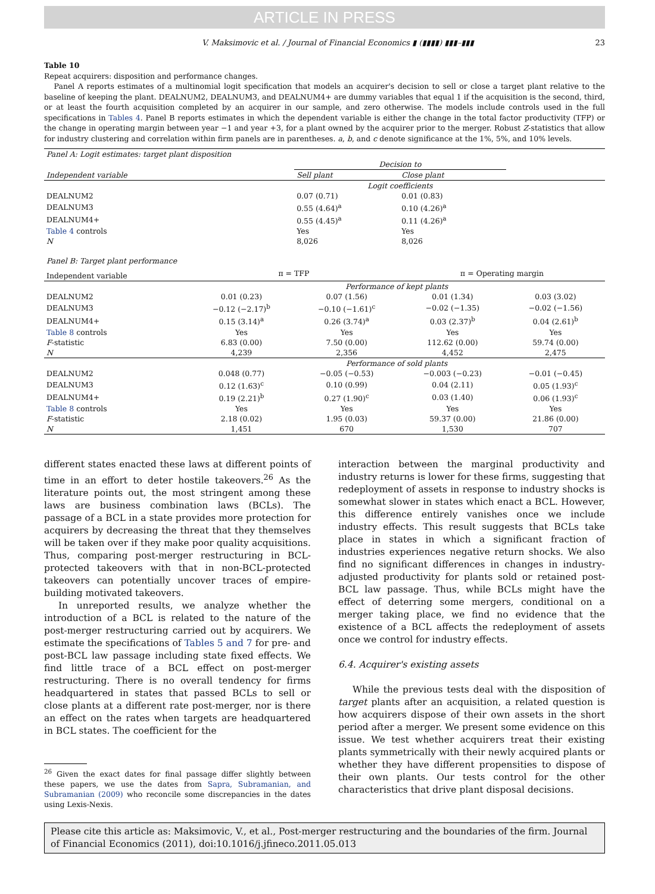ARTICLE IN PRESS
V. Maksimovic et al. / Journal of Financial Economics ▮ (▮▮▮▮) ▮▮▮–▮▮▮ 23
Table 10
Repeat acquirers: disposition and performance changes.
Panel A reports estimates of a multinomial logit specification that models an acquirer's decision to sell or close a target plant relative to the baseline of keeping the plant. DEALNUM2, DEALNUM3, and DEALNUM4+ are dummy variables that equal 1 if the acquisition is the second, third, or at least the fourth acquisition completed by an acquirer in our sample, and zero otherwise. The models include controls used in the full specifications in Tables 4. Panel B reports estimates in which the dependent variable is either the change in the total factor productivity (TFP) or the change in operating margin between year −1 and year +3, for a plant owned by the acquirer prior to the merger. Robust Z-statistics that allow for industry clustering and correlation within firm panels are in parentheses. a, b, and c denote significance at the 1%, 5%, and 10% levels.
| Panel A: Logit estimates: target plant disposition | | | | |
| | | Decision to | | |
| Independent variable | | Sell plant | Close plant | |
| | | Logit coefficients | | |
| DEALNUM2 | | 0.07 (0.71) | 0.01 (0.83) | |
| DEALNUM3 | | 0.55 (4.64)<sup>a</sup> | 0.10 (4.26)<sup>a</sup> | |
| DEALNUM4+ | | 0.55 (4.45)<sup>a</sup> | 0.11 (4.26)<sup>a</sup> | |
| Table 4 controls | | Yes | Yes | |
| N | | 8,026 | 8,026 | |
| Panel B: Target plant performance | | | | |
| Independent variable | π = TFP | | π = Operating margin | |
| | Performance of kept plants | | | |
| DEALNUM2 | 0.01 (0.23) | 0.07 (1.56) | 0.01 (1.34) | 0.03 (3.02) |
| DEALNUM3 | −0.12 (−2.17)<sup>b</sup> | −0.10 (−1.61)<sup>c</sup> | −0.02 (−1.35) | −0.02 (−1.56) |
| DEALNUM4+ | 0.15 (3.14)<sup>a</sup> | 0.26 (3.74)<sup>a</sup> | 0.03 (2.37)<sup>b</sup> | 0.04 (2.61)<sup>b</sup> |
| Table 8 controls | Yes | Yes | Yes | Yes |
| F -statistic | 6.83 (0.00) | 7.50 (0.00) | 112.62 (0.00) | 59.74 (0.00) |
| N | 4,239 | 2,356 | 4,452 | 2,475 |
| | Performance of sold plants | | | |
| DEALNUM2 | 0.048 (0.77) | −0.05 (−0.53) | −0.003 (−0.23) | −0.01 (−0.45) |
| DEALNUM3 | 0.12 (1.63)<sup>c</sup> | 0.10 (0.99) | 0.04 (2.11) | 0.05 (1.93)<sup>c</sup> |
| DEALNUM4+ | 0.19 (2.21)<sup>b</sup> | 0.27 (1.90)<sup>c</sup> | 0.03 (1.40) | 0.06 (1.93)<sup>c</sup> |
| Table 8 controls | Yes | Yes | Yes | Yes |
| F -statistic | 2.18 (0.02) | 1.95 (0.03) | 59.37 (0.00) | 21.86 (0.00) |
| N | 1,451 | 670 | 1,530 | 707 |
different states enacted these laws at different points of time in an effort to deter hostile takeovers.<sup>26</sup> As the literature points out, the most stringent among these laws are business combination laws (BCLs). The passage of a BCL in a state provides more protection for acquirers by decreasing the threat that they themselves will be taken over if they make poor quality acquisitions. Thus, comparing post-merger restructuring in BCL-protected takeovers with that in non-BCL-protected takeovers can potentially uncover traces of empire-building motivated takeovers.
In unreported results, we analyze whether the introduction of a BCL is related to the nature of the post-merger restructuring carried out by acquirers. We estimate the specifications of Tables 5 and 7 for pre- and post-BCL law passage including state fixed effects. We find little trace of a BCL effect on post-merger restructuring. There is no overall tendency for firms headquartered in states that passed BCLs to sell or close plants at a different rate post-merger, nor is there an effect on the rates when targets are headquartered in BCL states. The coefficient for the
<sup>26</sup> Given the exact dates for final passage differ slightly between these papers, we use the dates from Sapra, Subramanian, and Subramanian (2009) who reconcile some discrepancies in the dates using Lexis-Nexis.
interaction between the marginal productivity and industry returns is lower for these firms, suggesting that redeployment of assets in response to industry shocks is somewhat slower in states which enact a BCL. However, this difference entirely vanishes once we include industry effects. This result suggests that BCLs take place in states in which a significant fraction of industries experiences negative return shocks. We also find no significant differences in changes in industry-adjusted productivity for plants sold or retained post-BCL law passage. Thus, while BCLs might have the effect of deterring some mergers, conditional on a merger taking place, we find no evidence that the existence of a BCL affects the redeployment of assets once we control for industry effects.
6.4. Acquirer's existing assets
While the previous tests deal with the disposition of target plants after an acquisition, a related question is how acquirers dispose of their own assets in the short period after a merger. We present some evidence on this issue. We test whether acquirers treat their existing plants symmetrically with their newly acquired plants or whether they have different propensities to dispose of their own plants. Our tests control for the other characteristics that drive plant disposal decisions.
Please cite this article as: Maksimovic, V., et al., Post-merger restructuring and the boundaries of the firm. Journal of Financial Economics (2011), doi:10.1016/j.jfineco.2011.05.013